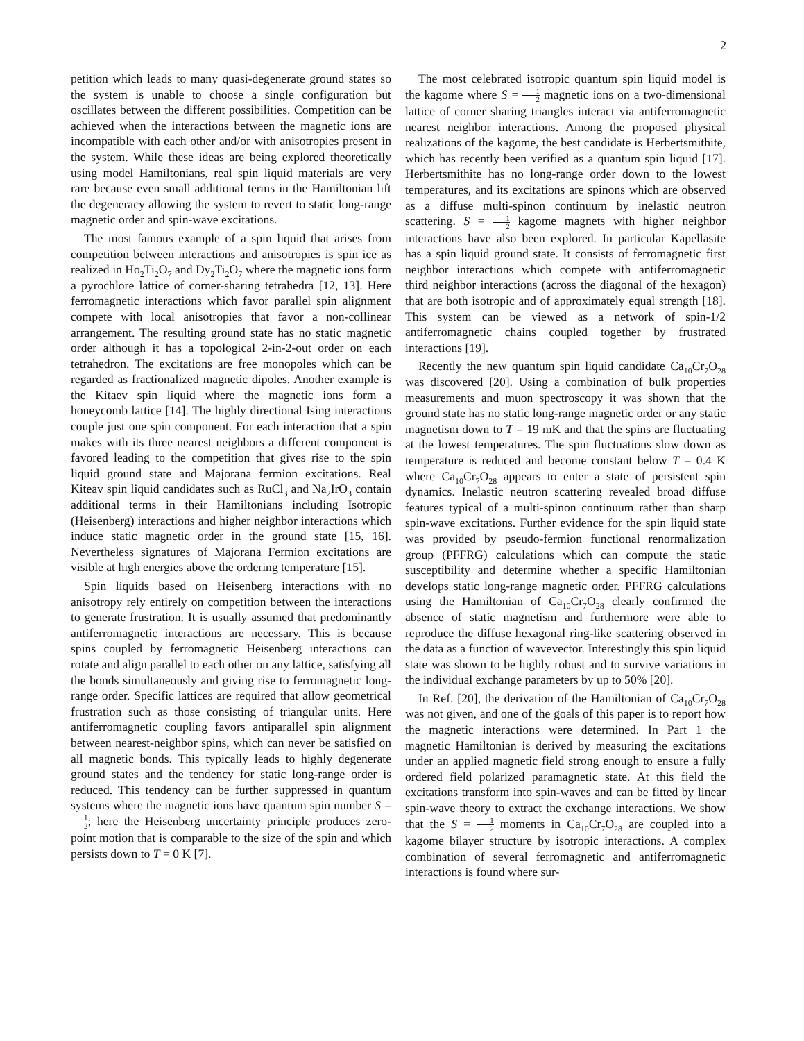2
petition which leads to many quasi-degenerate ground states so the system is unable to choose a single configuration but oscillates between the different possibilities. Competition can be achieved when the interactions between the magnetic ions are incompatible with each other and/or with anisotropies present in the system. While these ideas are being explored theoretically using model Hamiltonians, real spin liquid materials are very rare because even small additional terms in the Hamiltonian lift the degeneracy allowing the system to revert to static long-range magnetic order and spin-wave excitations.
The most famous example of a spin liquid that arises from competition between interactions and anisotropies is spin ice as realized in Ho<sub>2</sub>Ti<sub>2</sub>O<sub>7</sub> and Dy<sub>2</sub>Ti<sub>2</sub>O<sub>7</sub> where the magnetic ions form a pyrochlore lattice of corner-sharing tetrahedra [12, 13]. Here ferromagnetic interactions which favor parallel spin alignment compete with local anisotropies that favor a non-collinear arrangement. The resulting ground state has no static magnetic order although it has a topological 2-in-2-out order on each tetrahedron. The excitations are free monopoles which can be regarded as fractionalized magnetic dipoles. Another example is the Kitaev spin liquid where the magnetic ions form a honeycomb lattice [14]. The highly directional Ising interactions couple just one spin component. For each interaction that a spin makes with its three nearest neighbors a different component is favored leading to the competition that gives rise to the spin liquid ground state and Majorana fermion excitations. Real Kiteav spin liquid candidates such as RuCl<sub>3</sub> and Na<sub>2</sub>IrO<sub>3</sub> contain additional terms in their Hamiltonians including Isotropic (Heisenberg) interactions and higher neighbor interactions which induce static magnetic order in the ground state [15, 16]. Nevertheless signatures of Majorana Fermion excitations are visible at high energies above the ordering temperature [15].
Spin liquids based on Heisenberg interactions with no anisotropy rely entirely on competition between the interactions to generate frustration. It is usually assumed that predominantly antiferromagnetic interactions are necessary. This is because spins coupled by ferromagnetic Heisenberg interactions can rotate and align parallel to each other on any lattice, satisfying all the bonds simultaneously and giving rise to ferromagnetic long-range order. Specific lattices are required that allow geometrical frustration such as those consisting of triangular units. Here antiferromagnetic coupling favors antiparallel spin alignment between nearest-neighbor spins, which can never be satisfied on all magnetic bonds. This typically leads to highly degenerate ground states and the tendency for static long-range order is reduced. This tendency can be further suppressed in quantum systems where the magnetic ions have quantum spin number S = 1 2; here the Heisenberg uncertainty principle produces zero-point motion that is comparable to the size of the spin and which persists down to T = 0 K [7].
The most celebrated isotropic quantum spin liquid model is the kagome where S = 1 2 magnetic ions on a two-dimensional lattice of corner sharing triangles interact via antiferromagnetic nearest neighbor interactions. Among the proposed physical realizations of the kagome, the best candidate is Herbertsmithite, which has recently been verified as a quantum spin liquid [17]. Herbertsmithite has no long-range order down to the lowest temperatures, and its excitations are spinons which are observed as a diffuse multi-spinon continuum by inelastic neutron scattering. S = 1 2 kagome magnets with higher neighbor interactions have also been explored. In particular Kapellasite has a spin liquid ground state. It consists of ferromagnetic first neighbor interactions which compete with antiferromagnetic third neighbor interactions (across the diagonal of the hexagon) that are both isotropic and of approximately equal strength [18]. This system can be viewed as a network of spin-1/2 antiferromagnetic chains coupled together by frustrated interactions [19].
Recently the new quantum spin liquid candidate Ca<sub>10</sub>Cr<sub>7</sub>O<sub>28</sub> was discovered [20]. Using a combination of bulk properties measurements and muon spectroscopy it was shown that the ground state has no static long-range magnetic order or any static magnetism down to T = 19 mK and that the spins are fluctuating at the lowest temperatures. The spin fluctuations slow down as temperature is reduced and become constant below T = 0.4 K where Ca<sub>10</sub>Cr<sub>7</sub>O<sub>28</sub> appears to enter a state of persistent spin dynamics. Inelastic neutron scattering revealed broad diffuse features typical of a multi-spinon continuum rather than sharp spin-wave excitations. Further evidence for the spin liquid state was provided by pseudo-fermion functional renormalization group (PFFRG) calculations which can compute the static susceptibility and determine whether a specific Hamiltonian develops static long-range magnetic order. PFFRG calculations using the Hamiltonian of Ca<sub>10</sub>Cr<sub>7</sub>O<sub>28</sub> clearly confirmed the absence of static magnetism and furthermore were able to reproduce the diffuse hexagonal ring-like scattering observed in the data as a function of wavevector. Interestingly this spin liquid state was shown to be highly robust and to survive variations in the individual exchange parameters by up to 50% [20].
In Ref. [20], the derivation of the Hamiltonian of Ca<sub>10</sub>Cr<sub>7</sub>O<sub>28</sub> was not given, and one of the goals of this paper is to report how the magnetic interactions were determined. In Part 1 the magnetic Hamiltonian is derived by measuring the excitations under an applied magnetic field strong enough to ensure a fully ordered field polarized paramagnetic state. At this field the excitations transform into spin-waves and can be fitted by linear spin-wave theory to extract the exchange interactions. We show that the S = 1 2 moments in Ca<sub>10</sub>Cr<sub>7</sub>O<sub>28</sub> are coupled into a kagome bilayer structure by isotropic interactions. A complex combination of several ferromagnetic and antiferromagnetic interactions is found where sur-